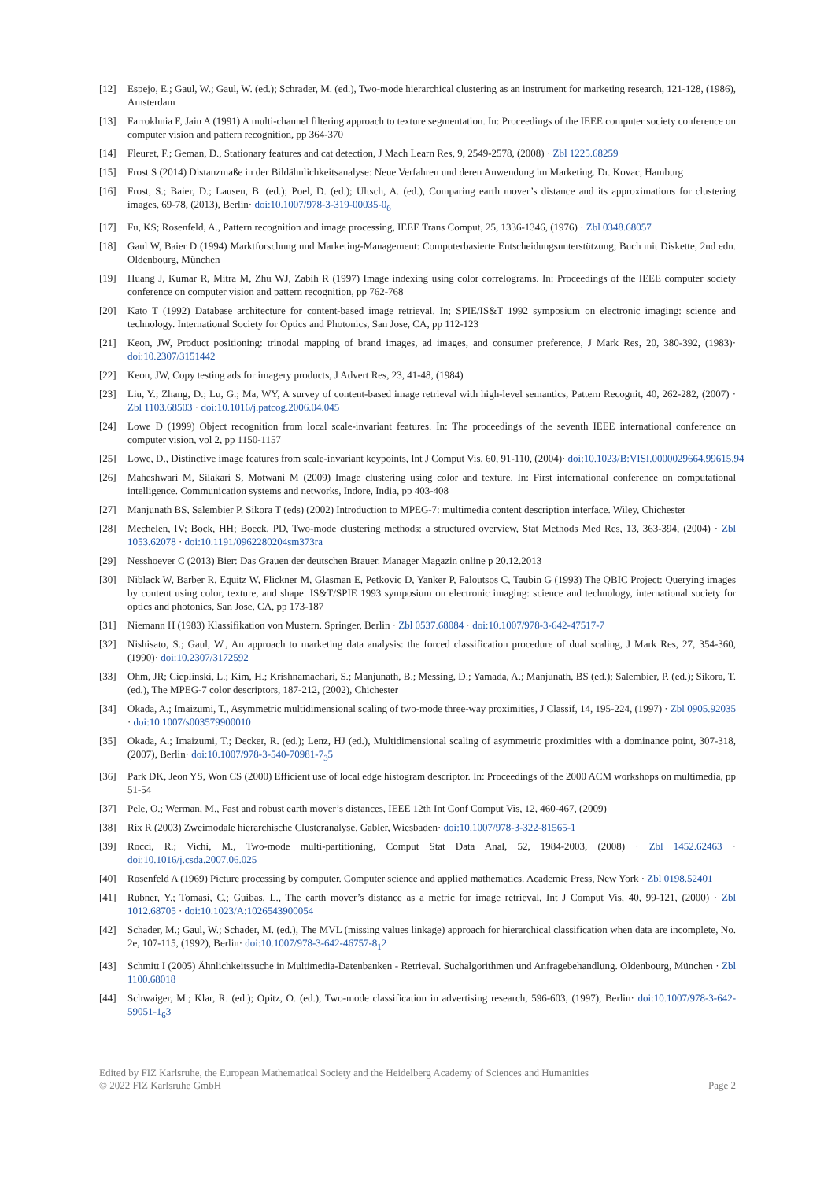[12] Espejo, E.; Gaul, W.; Gaul, W. (ed.); Schrader, M. (ed.), Two-mode hierarchical clustering as an instrument for marketing research, 121-128, (1986), Amsterdam
[13] Farrokhnia F, Jain A (1991) A multi-channel filtering approach to texture segmentation. In: Proceedings of the IEEE computer society conference on computer vision and pattern recognition, pp 364-370
[14] Fleuret, F.; Geman, D., Stationary features and cat detection, J Mach Learn Res, 9, 2549-2578, (2008) · Zbl 1225.68259
[15] Frost S (2014) Distanzmaße in der Bildähnlichkeitsanalyse: Neue Verfahren und deren Anwendung im Marketing. Dr. Kovac, Hamburg
[16] Frost, S.; Baier, D.; Lausen, B. (ed.); Poel, D. (ed.); Ultsch, A. (ed.), Comparing earth mover’s distance and its approximations for clustering images, 69-78, (2013), Berlin· doi:10.1007/978-3-319-00035-0<sub>6</sub>
[17] Fu, KS; Rosenfeld, A., Pattern recognition and image processing, IEEE Trans Comput, 25, 1336-1346, (1976) · Zbl 0348.68057
[18] Gaul W, Baier D (1994) Marktforschung und Marketing-Management: Computerbasierte Entscheidungsunterstützung; Buch mit Diskette, 2nd edn. Oldenbourg, München
[19] Huang J, Kumar R, Mitra M, Zhu WJ, Zabih R (1997) Image indexing using color correlograms. In: Proceedings of the IEEE computer society conference on computer vision and pattern recognition, pp 762-768
[20] Kato T (1992) Database architecture for content-based image retrieval. In; SPIE/IS&T 1992 symposium on electronic imaging: science and technology. International Society for Optics and Photonics, San Jose, CA, pp 112-123
[21] Keon, JW, Product positioning: trinodal mapping of brand images, ad images, and consumer preference, J Mark Res, 20, 380-392, (1983)· doi:10.2307/3151442
[22] Keon, JW, Copy testing ads for imagery products, J Advert Res, 23, 41-48, (1984)
[23] Liu, Y.; Zhang, D.; Lu, G.; Ma, WY, A survey of content-based image retrieval with high-level semantics, Pattern Recognit, 40, 262-282, (2007) · Zbl 1103.68503 · doi:10.1016/j.patcog.2006.04.045
[24] Lowe D (1999) Object recognition from local scale-invariant features. In: The proceedings of the seventh IEEE international conference on computer vision, vol 2, pp 1150-1157
[25] Lowe, D., Distinctive image features from scale-invariant keypoints, Int J Comput Vis, 60, 91-110, (2004)· doi:10.1023/B:VISI.0000029664.99615.94
[26] Maheshwari M, Silakari S, Motwani M (2009) Image clustering using color and texture. In: First international conference on computational intelligence. Communication systems and networks, Indore, India, pp 403-408
[27] Manjunath BS, Salembier P, Sikora T (eds) (2002) Introduction to MPEG-7: multimedia content description interface. Wiley, Chichester
[28] Mechelen, IV; Bock, HH; Boeck, PD, Two-mode clustering methods: a structured overview, Stat Methods Med Res, 13, 363-394, (2004) · Zbl 1053.62078 · doi:10.1191/0962280204sm373ra
[29] Nesshoever C (2013) Bier: Das Grauen der deutschen Brauer. Manager Magazin online p 20.12.2013
[30] Niblack W, Barber R, Equitz W, Flickner M, Glasman E, Petkovic D, Yanker P, Faloutsos C, Taubin G (1993) The QBIC Project: Querying images by content using color, texture, and shape. IS&T/SPIE 1993 symposium on electronic imaging: science and technology, international society for optics and photonics, San Jose, CA, pp 173-187
[31] Niemann H (1983) Klassifikation von Mustern. Springer, Berlin · Zbl 0537.68084 · doi:10.1007/978-3-642-47517-7
[32] Nishisato, S.; Gaul, W., An approach to marketing data analysis: the forced classification procedure of dual scaling, J Mark Res, 27, 354-360, (1990)· doi:10.2307/3172592
[33] Ohm, JR; Cieplinski, L.; Kim, H.; Krishnamachari, S.; Manjunath, B.; Messing, D.; Yamada, A.; Manjunath, BS (ed.); Salembier, P. (ed.); Sikora, T. (ed.), The MPEG-7 color descriptors, 187-212, (2002), Chichester
[34] Okada, A.; Imaizumi, T., Asymmetric multidimensional scaling of two-mode three-way proximities, J Classif, 14, 195-224, (1997) · Zbl 0905.92035 · doi:10.1007/s003579900010
[35] Okada, A.; Imaizumi, T.; Decker, R. (ed.); Lenz, HJ (ed.), Multidimensional scaling of asymmetric proximities with a dominance point, 307-318, (2007), Berlin· doi:10.1007/978-3-540-70981-7<sub>3</sub>5
[36] Park DK, Jeon YS, Won CS (2000) Efficient use of local edge histogram descriptor. In: Proceedings of the 2000 ACM workshops on multimedia, pp 51-54
[37] Pele, O.; Werman, M., Fast and robust earth mover’s distances, IEEE 12th Int Conf Comput Vis, 12, 460-467, (2009)
[38] Rix R (2003) Zweimodale hierarchische Clusteranalyse. Gabler, Wiesbaden· doi:10.1007/978-3-322-81565-1
[39] Rocci, R.; Vichi, M., Two-mode multi-partitioning, Comput Stat Data Anal, 52, 1984-2003, (2008) · Zbl 1452.62463 · doi:10.1016/j.csda.2007.06.025
[40] Rosenfeld A (1969) Picture processing by computer. Computer science and applied mathematics. Academic Press, New York · Zbl 0198.52401
[41] Rubner, Y.; Tomasi, C.; Guibas, L., The earth mover’s distance as a metric for image retrieval, Int J Comput Vis, 40, 99-121, (2000) · Zbl 1012.68705 · doi:10.1023/A:1026543900054
[42] Schader, M.; Gaul, W.; Schader, M. (ed.), The MVL (missing values linkage) approach for hierarchical classification when data are incomplete, No. 2e, 107-115, (1992), Berlin· doi:10.1007/978-3-642-46757-8<sub>1</sub>2
[43] Schmitt I (2005) Ähnlichkeitssuche in Multimedia-Datenbanken - Retrieval. Suchalgorithmen und Anfragebehandlung. Oldenbourg, München · Zbl 1100.68018
[44] Schwaiger, M.; Klar, R. (ed.); Opitz, O. (ed.), Two-mode classification in advertising research, 596-603, (1997), Berlin· doi:10.1007/978-3-642-59051-1<sub>6</sub>3
Edited by FIZ Karlsruhe, the European Mathematical Society and the Heidelberg Academy of Sciences and Humanities
© 2022 FIZ Karlsruhe GmbH
Page 2